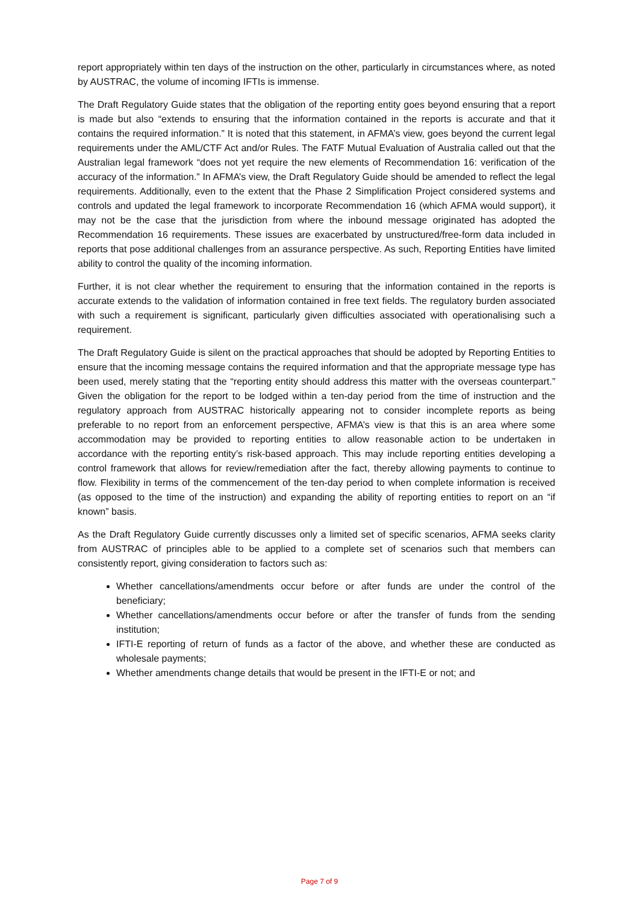report appropriately within ten days of the instruction on the other, particularly in circumstances where, as noted by AUSTRAC, the volume of incoming IFTIs is immense.
The Draft Regulatory Guide states that the obligation of the reporting entity goes beyond ensuring that a report is made but also “extends to ensuring that the information contained in the reports is accurate and that it contains the required information.” It is noted that this statement, in AFMA’s view, goes beyond the current legal requirements under the AML/CTF Act and/or Rules. The FATF Mutual Evaluation of Australia called out that the Australian legal framework “does not yet require the new elements of Recommendation 16: verification of the accuracy of the information.” In AFMA’s view, the Draft Regulatory Guide should be amended to reflect the legal requirements. Additionally, even to the extent that the Phase 2 Simplification Project considered systems and controls and updated the legal framework to incorporate Recommendation 16 (which AFMA would support), it may not be the case that the jurisdiction from where the inbound message originated has adopted the Recommendation 16 requirements. These issues are exacerbated by unstructured/free-form data included in reports that pose additional challenges from an assurance perspective. As such, Reporting Entities have limited ability to control the quality of the incoming information.
Further, it is not clear whether the requirement to ensuring that the information contained in the reports is accurate extends to the validation of information contained in free text fields. The regulatory burden associated with such a requirement is significant, particularly given difficulties associated with operationalising such a requirement.
The Draft Regulatory Guide is silent on the practical approaches that should be adopted by Reporting Entities to ensure that the incoming message contains the required information and that the appropriate message type has been used, merely stating that the “reporting entity should address this matter with the overseas counterpart.” Given the obligation for the report to be lodged within a ten-day period from the time of instruction and the regulatory approach from AUSTRAC historically appearing not to consider incomplete reports as being preferable to no report from an enforcement perspective, AFMA’s view is that this is an area where some accommodation may be provided to reporting entities to allow reasonable action to be undertaken in accordance with the reporting entity’s risk-based approach. This may include reporting entities developing a control framework that allows for review/remediation after the fact, thereby allowing payments to continue to flow. Flexibility in terms of the commencement of the ten-day period to when complete information is received (as opposed to the time of the instruction) and expanding the ability of reporting entities to report on an “if known” basis.
As the Draft Regulatory Guide currently discusses only a limited set of specific scenarios, AFMA seeks clarity from AUSTRAC of principles able to be applied to a complete set of scenarios such that members can consistently report, giving consideration to factors such as:
Whether cancellations/amendments occur before or after funds are under the control of the beneficiary;
Whether cancellations/amendments occur before or after the transfer of funds from the sending institution;
IFTI-E reporting of return of funds as a factor of the above, and whether these are conducted as wholesale payments;
Whether amendments change details that would be present in the IFTI-E or not; and
Page 7 of 9